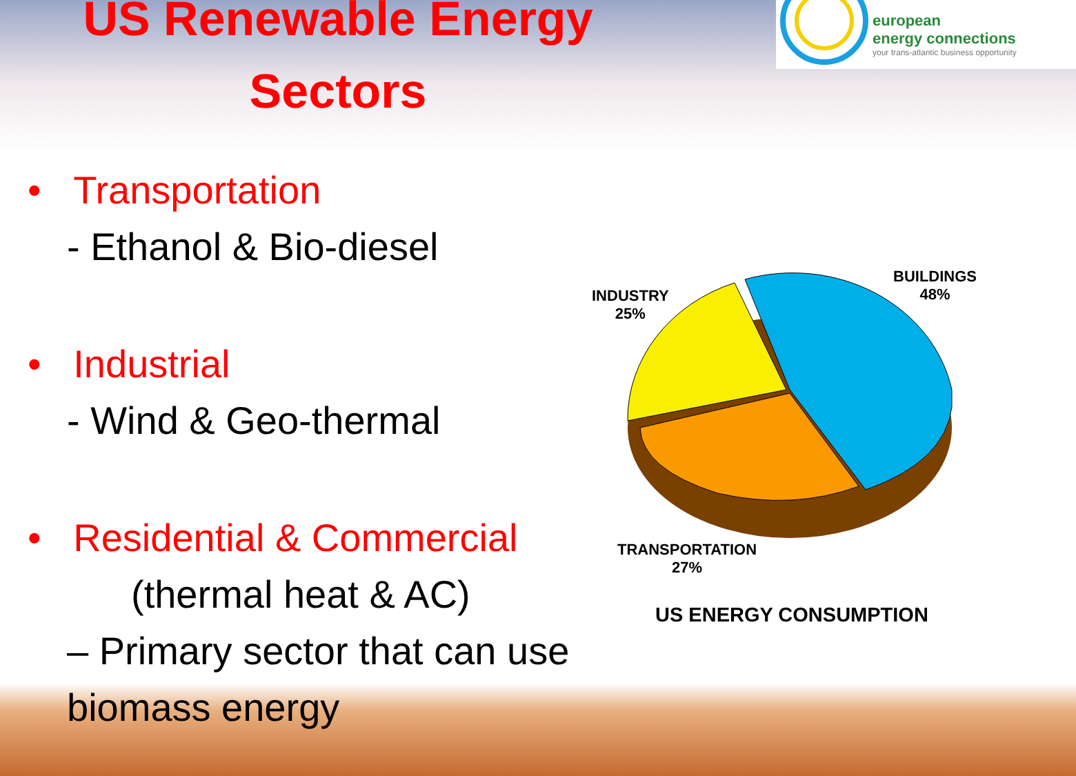US Renewable Energy Sectors
• Transportation
- Ethanol & Bio-diesel
• Industrial
- Wind & Geo-thermal
• Residential & Commercial
(thermal heat & AC)
– Primary sector that can use biomass energy
european
energy connections
your trans-atlantic business opportunity
INDUSTRY
25%
BUILDINGS
48%
TRANSPORTATION
27%
US ENERGY CONSUMPTION